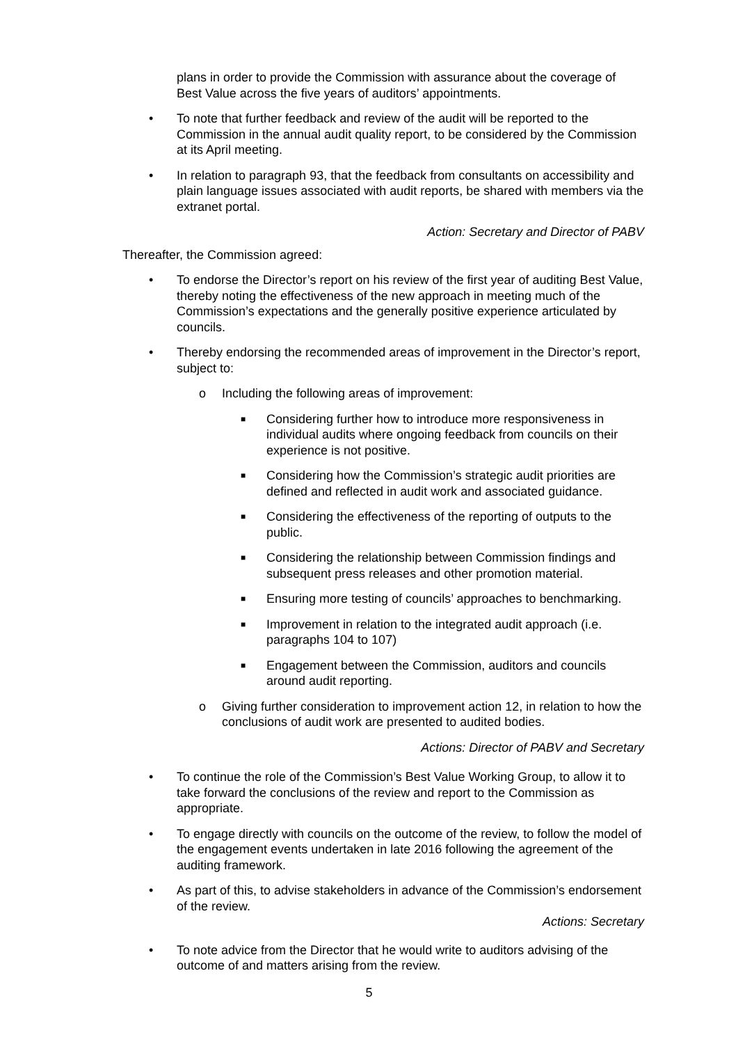plans in order to provide the Commission with assurance about the coverage of Best Value across the five years of auditors’ appointments.
• To note that further feedback and review of the audit will be reported to the Commission in the annual audit quality report, to be considered by the Commission at its April meeting.
• In relation to paragraph 93, that the feedback from consultants on accessibility and plain language issues associated with audit reports, be shared with members via the extranet portal.
Action: Secretary and Director of PABV
Thereafter, the Commission agreed:
• To endorse the Director’s report on his review of the first year of auditing Best Value, thereby noting the effectiveness of the new approach in meeting much of the Commission’s expectations and the generally positive experience articulated by councils.
• Thereby endorsing the recommended areas of improvement in the Director’s report, subject to:
o Including the following areas of improvement:
■ Considering further how to introduce more responsiveness in individual audits where ongoing feedback from councils on their experience is not positive.
■ Considering how the Commission’s strategic audit priorities are defined and reflected in audit work and associated guidance.
■ Considering the effectiveness of the reporting of outputs to the public.
■ Considering the relationship between Commission findings and subsequent press releases and other promotion material.
■ Ensuring more testing of councils’ approaches to benchmarking.
■ Improvement in relation to the integrated audit approach (i.e. paragraphs 104 to 107)
■ Engagement between the Commission, auditors and councils around audit reporting.
o Giving further consideration to improvement action 12, in relation to how the conclusions of audit work are presented to audited bodies.
Actions: Director of PABV and Secretary
• To continue the role of the Commission’s Best Value Working Group, to allow it to take forward the conclusions of the review and report to the Commission as appropriate.
• To engage directly with councils on the outcome of the review, to follow the model of the engagement events undertaken in late 2016 following the agreement of the auditing framework.
• As part of this, to advise stakeholders in advance of the Commission’s endorsement of the review.
Actions: Secretary
• To note advice from the Director that he would write to auditors advising of the outcome of and matters arising from the review.
5